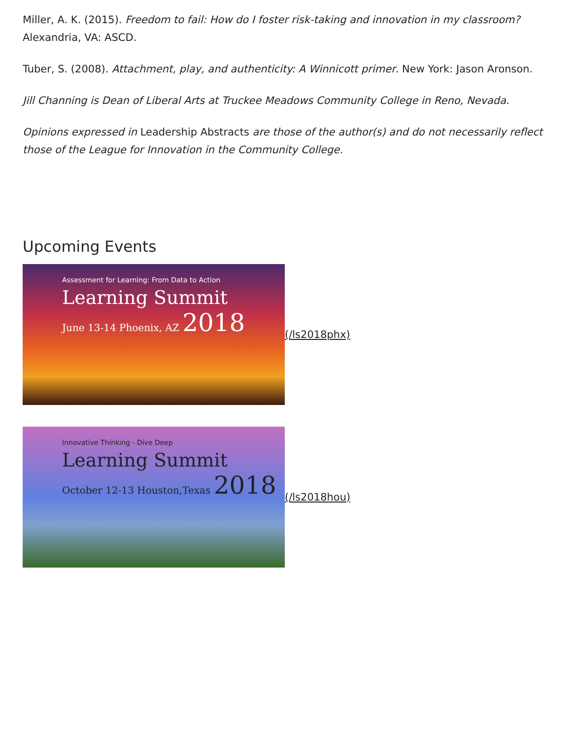Miller, A. K. (2015). Freedom to fail: How do I foster risk-taking and innovation in my classroom? Alexandria, VA: ASCD.
Tuber, S. (2008). Attachment, play, and authenticity: A Winnicott primer. New York: Jason Aronson.
Jill Channing is Dean of Liberal Arts at Truckee Meadows Community College in Reno, Nevada.
Opinions expressed in Leadership Abstracts are those of the author(s) and do not necessarily reflect those of the League for Innovation in the Community College.
Upcoming Events
Assessment for Learning: From Data to Action
Learning Summit
June 13-14 Phoenix, AZ 2018
(/ls2018phx)
Innovative Thinking - Dive Deep
Learning Summit
October 12-13 Houston,Texas 2018
(/ls2018hou)